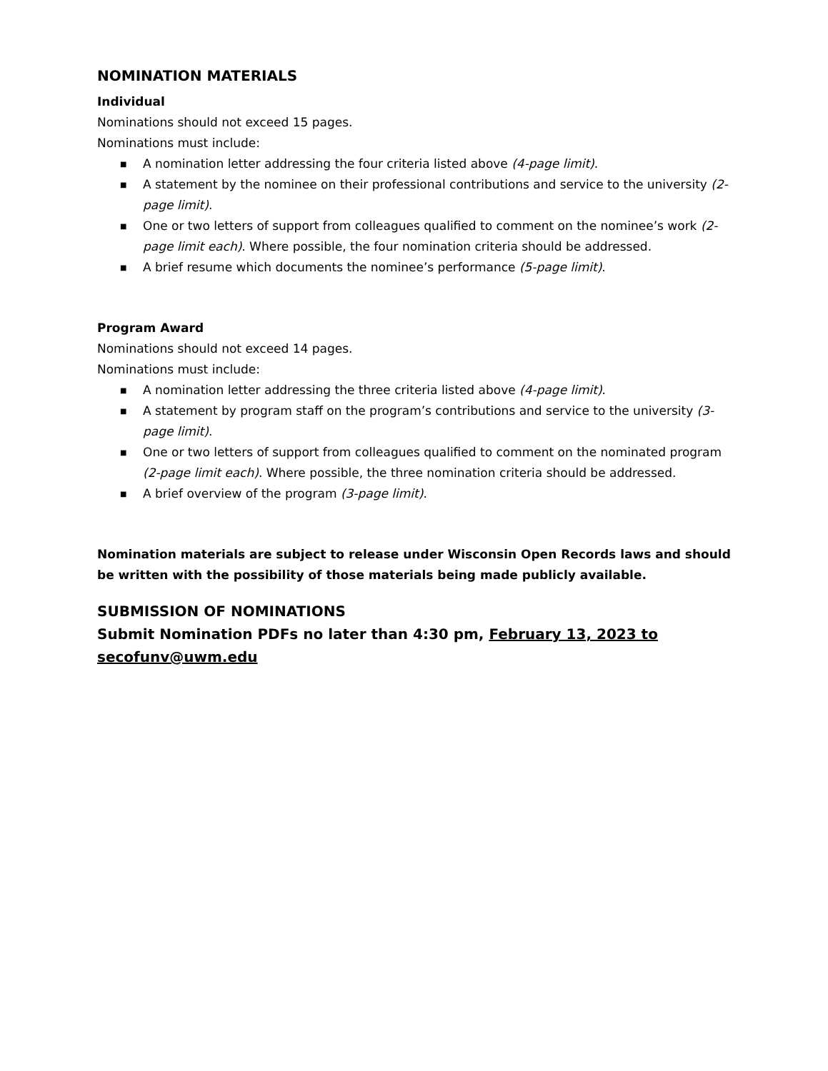NOMINATION MATERIALS
Individual
Nominations should not exceed 15 pages.
Nominations must include:
■ A nomination letter addressing the four criteria listed above (4-page limit).
■ A statement by the nominee on their professional contributions and service to the university (2-page limit).
■ One or two letters of support from colleagues qualified to comment on the nominee’s work (2-page limit each). Where possible, the four nomination criteria should be addressed.
■ A brief resume which documents the nominee’s performance (5-page limit).
Program Award
Nominations should not exceed 14 pages.
Nominations must include:
■ A nomination letter addressing the three criteria listed above (4-page limit).
■ A statement by program staff on the program’s contributions and service to the university (3-page limit).
■ One or two letters of support from colleagues qualified to comment on the nominated program (2-page limit each). Where possible, the three nomination criteria should be addressed.
■ A brief overview of the program (3-page limit).
Nomination materials are subject to release under Wisconsin Open Records laws and should be written with the possibility of those materials being made publicly available.
SUBMISSION OF NOMINATIONS
Submit Nomination PDFs no later than 4:30 pm, February 13, 2023 to secofunv@uwm.edu